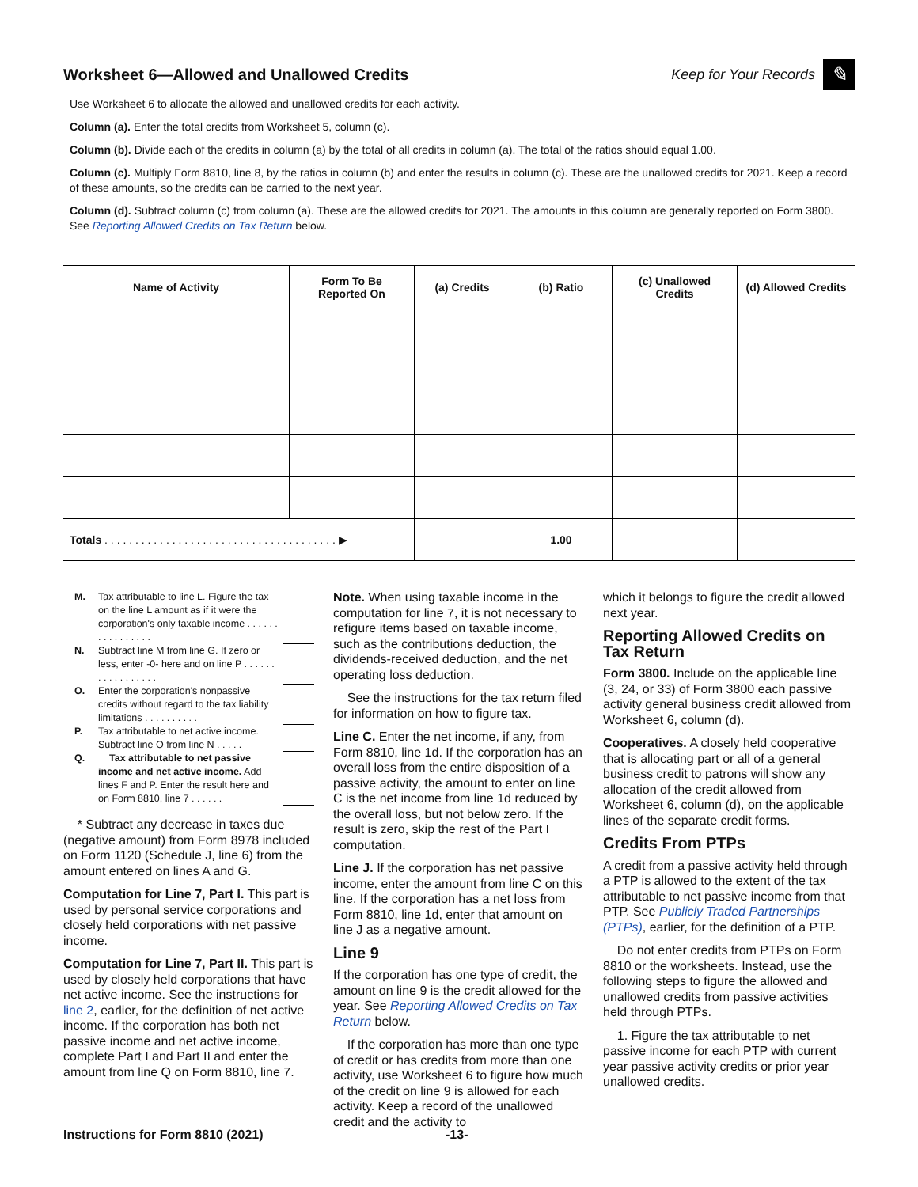Worksheet 6—Allowed and Unallowed Credits
Keep for Your Records
✎
Use Worksheet 6 to allocate the allowed and unallowed credits for each activity.
Column (a). Enter the total credits from Worksheet 5, column (c).
Column (b). Divide each of the credits in column (a) by the total of all credits in column (a). The total of the ratios should equal 1.00.
Column (c). Multiply Form 8810, line 8, by the ratios in column (b) and enter the results in column (c). These are the unallowed credits for 2021. Keep a record of these amounts, so the credits can be carried to the next year.
Column (d). Subtract column (c) from column (a). These are the allowed credits for 2021. The amounts in this column are generally reported on Form 3800. See Reporting Allowed Credits on Tax Return below.
| Name of Activity | Form To Be Reported On | (a) Credits | (b) Ratio | (c) Unallowed Credits | (d) Allowed Credits |
| --- | --- | --- | --- | --- | --- |
| Totals . . . . . . . . . . . . . . . . . . . . . . . . . . . . . . . . . . . . . . ▶ | | | 1.00 | | |
M. Tax attributable to line L. Figure the tax on the line L amount as if it were the corporation's only taxable income . . . . . . . . . . . . . . . .
N. Subtract line M from line G. If zero or less, enter -0- here and on line P . . . . . . . . . . . . . . . . .
O. Enter the corporation's nonpassive credits without regard to the tax liability limitations . . . . . . . . . .
P. Tax attributable to net active income. Subtract line O from line N . . . . .
Q. Tax attributable to net passive income and net active income. Add lines F and P. Enter the result here and on Form 8810, line 7 . . . . . .
* Subtract any decrease in taxes due (negative amount) from Form 8978 included on Form 1120 (Schedule J, line 6) from the amount entered on lines A and G.
Computation for Line 7, Part I. This part is used by personal service corporations and closely held corporations with net passive income.
Computation for Line 7, Part II. This part is used by closely held corporations that have net active income. See the instructions for line 2, earlier, for the definition of net active income. If the corporation has both net passive income and net active income, complete Part I and Part II and enter the amount from line Q on Form 8810, line 7.
Note. When using taxable income in the computation for line 7, it is not necessary to refigure items based on taxable income, such as the contributions deduction, the dividends-received deduction, and the net operating loss deduction.
See the instructions for the tax return filed for information on how to figure tax.
Line C. Enter the net income, if any, from Form 8810, line 1d. If the corporation has an overall loss from the entire disposition of a passive activity, the amount to enter on line C is the net income from line 1d reduced by the overall loss, but not below zero. If the result is zero, skip the rest of the Part I computation.
Line J. If the corporation has net passive income, enter the amount from line C on this line. If the corporation has a net loss from Form 8810, line 1d, enter that amount on line J as a negative amount.
Line 9
If the corporation has one type of credit, the amount on line 9 is the credit allowed for the year. See Reporting Allowed Credits on Tax Return below.
If the corporation has more than one type of credit or has credits from more than one activity, use Worksheet 6 to figure how much of the credit on line 9 is allowed for each activity. Keep a record of the unallowed credit and the activity to
which it belongs to figure the credit allowed next year.
Reporting Allowed Credits on Tax Return
Form 3800. Include on the applicable line (3, 24, or 33) of Form 3800 each passive activity general business credit allowed from Worksheet 6, column (d).
Cooperatives. A closely held cooperative that is allocating part or all of a general business credit to patrons will show any allocation of the credit allowed from Worksheet 6, column (d), on the applicable lines of the separate credit forms.
Credits From PTPs
A credit from a passive activity held through a PTP is allowed to the extent of the tax attributable to net passive income from that PTP. See Publicly Traded Partnerships (PTPs), earlier, for the definition of a PTP.
Do not enter credits from PTPs on Form 8810 or the worksheets. Instead, use the following steps to figure the allowed and unallowed credits from passive activities held through PTPs.
1. Figure the tax attributable to net passive income for each PTP with current year passive activity credits or prior year unallowed credits.
Instructions for Form 8810 (2021) -13-